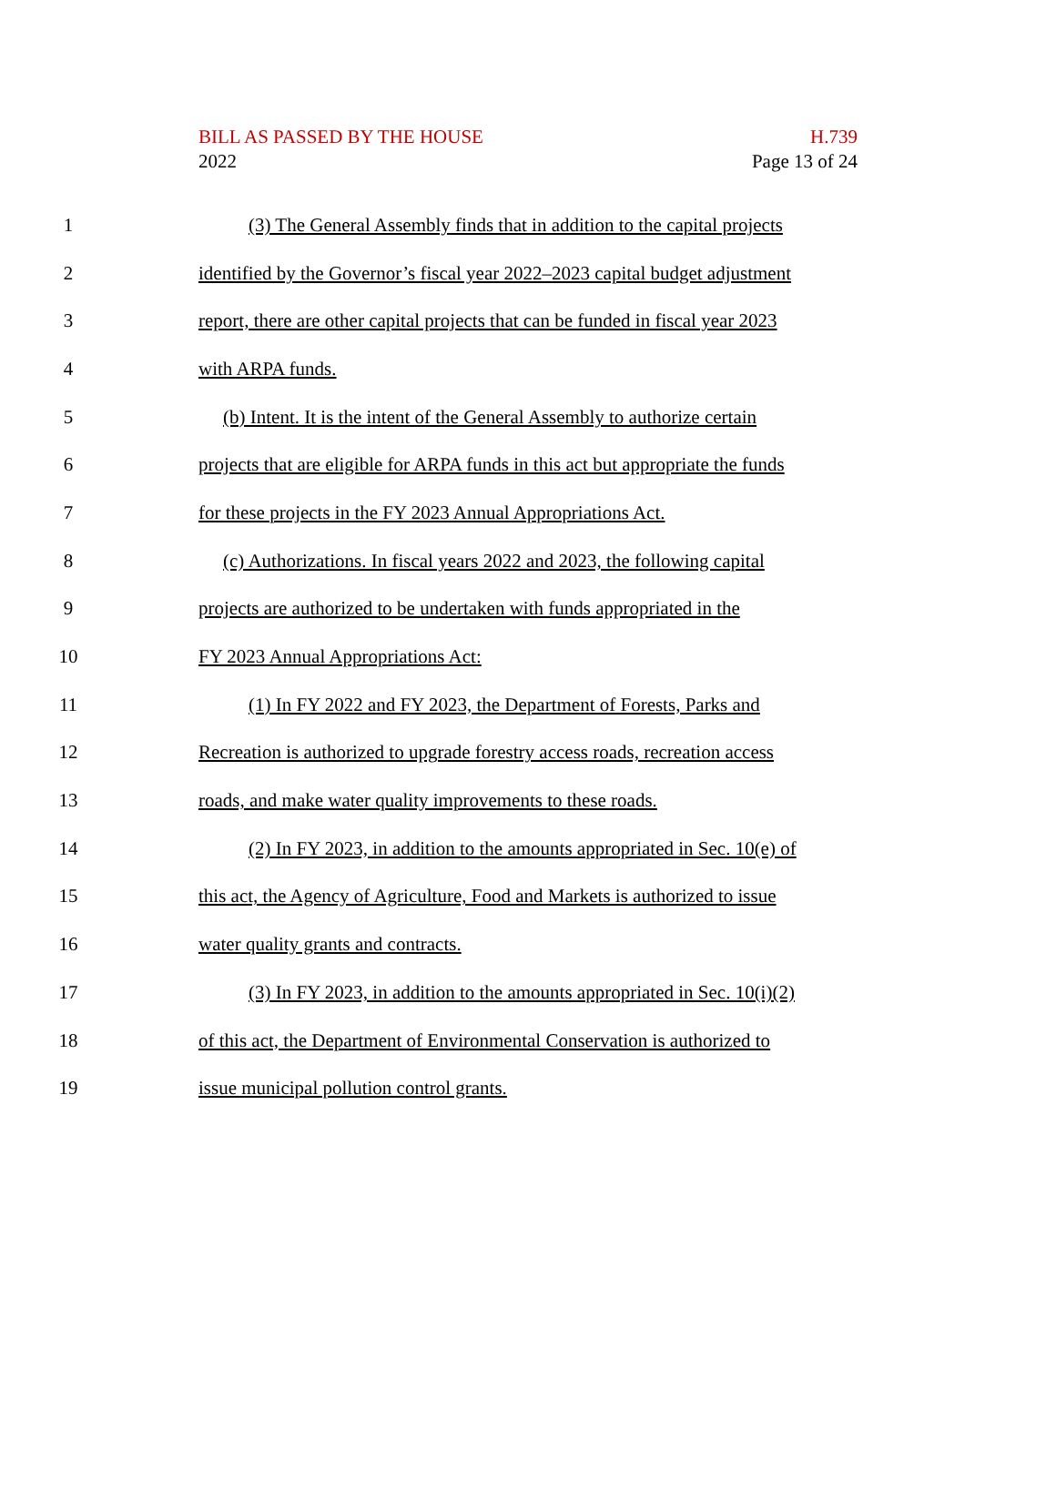BILL AS PASSED BY THE HOUSE
2022
H.739
Page 13 of 24
1 (3) The General Assembly finds that in addition to the capital projects
2 identified by the Governor’s fiscal year 2022–2023 capital budget adjustment
3 report, there are other capital projects that can be funded in fiscal year 2023
4 with ARPA funds.
5 (b) Intent. It is the intent of the General Assembly to authorize certain
6 projects that are eligible for ARPA funds in this act but appropriate the funds
7 for these projects in the FY 2023 Annual Appropriations Act.
8 (c) Authorizations. In fiscal years 2022 and 2023, the following capital
9 projects are authorized to be undertaken with funds appropriated in the
10 FY 2023 Annual Appropriations Act:
11 (1) In FY 2022 and FY 2023, the Department of Forests, Parks and
12 Recreation is authorized to upgrade forestry access roads, recreation access
13 roads, and make water quality improvements to these roads.
14 (2) In FY 2023, in addition to the amounts appropriated in Sec. 10(e) of
15 this act, the Agency of Agriculture, Food and Markets is authorized to issue
16 water quality grants and contracts.
17 (3) In FY 2023, in addition to the amounts appropriated in Sec. 10(i)(2)
18 of this act, the Department of Environmental Conservation is authorized to
19 issue municipal pollution control grants.